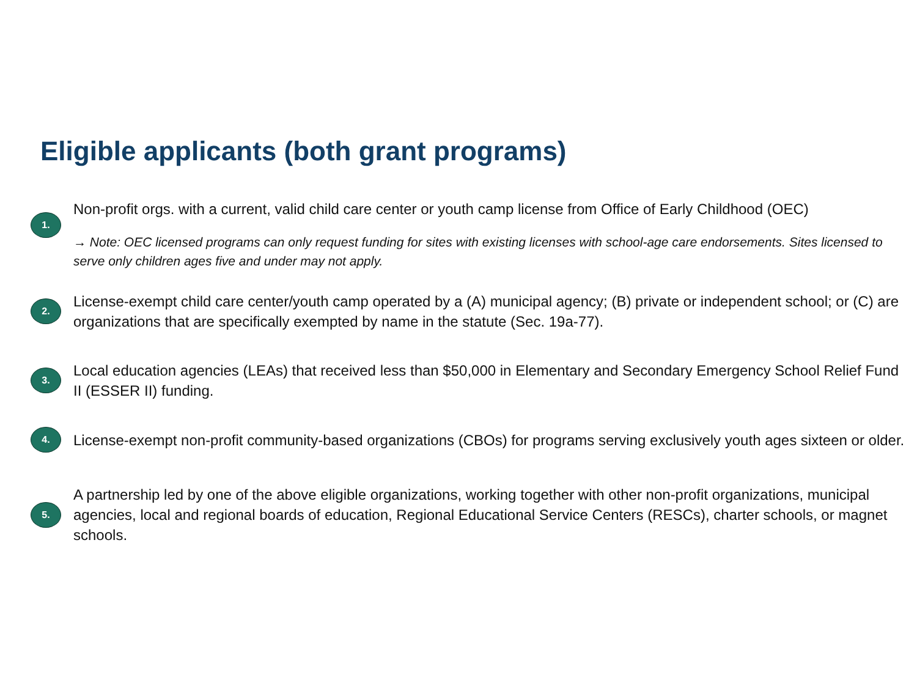Eligible applicants (both grant programs)
1.
Non-profit orgs. with a current, valid child care center or youth camp license from Office of Early Childhood (OEC)
→ Note: OEC licensed programs can only request funding for sites with existing licenses with school-age care endorsements. Sites licensed to serve only children ages five and under may not apply.
2.
License-exempt child care center/youth camp operated by a (A) municipal agency; (B) private or independent school; or (C) are organizations that are specifically exempted by name in the statute (Sec. 19a-77).
3.
Local education agencies (LEAs) that received less than $50,000 in Elementary and Secondary Emergency School Relief Fund II (ESSER II) funding.
4.
License-exempt non-profit community-based organizations (CBOs) for programs serving exclusively youth ages sixteen or older.
5.
A partnership led by one of the above eligible organizations, working together with other non-profit organizations, municipal agencies, local and regional boards of education, Regional Educational Service Centers (RESCs), charter schools, or magnet schools.